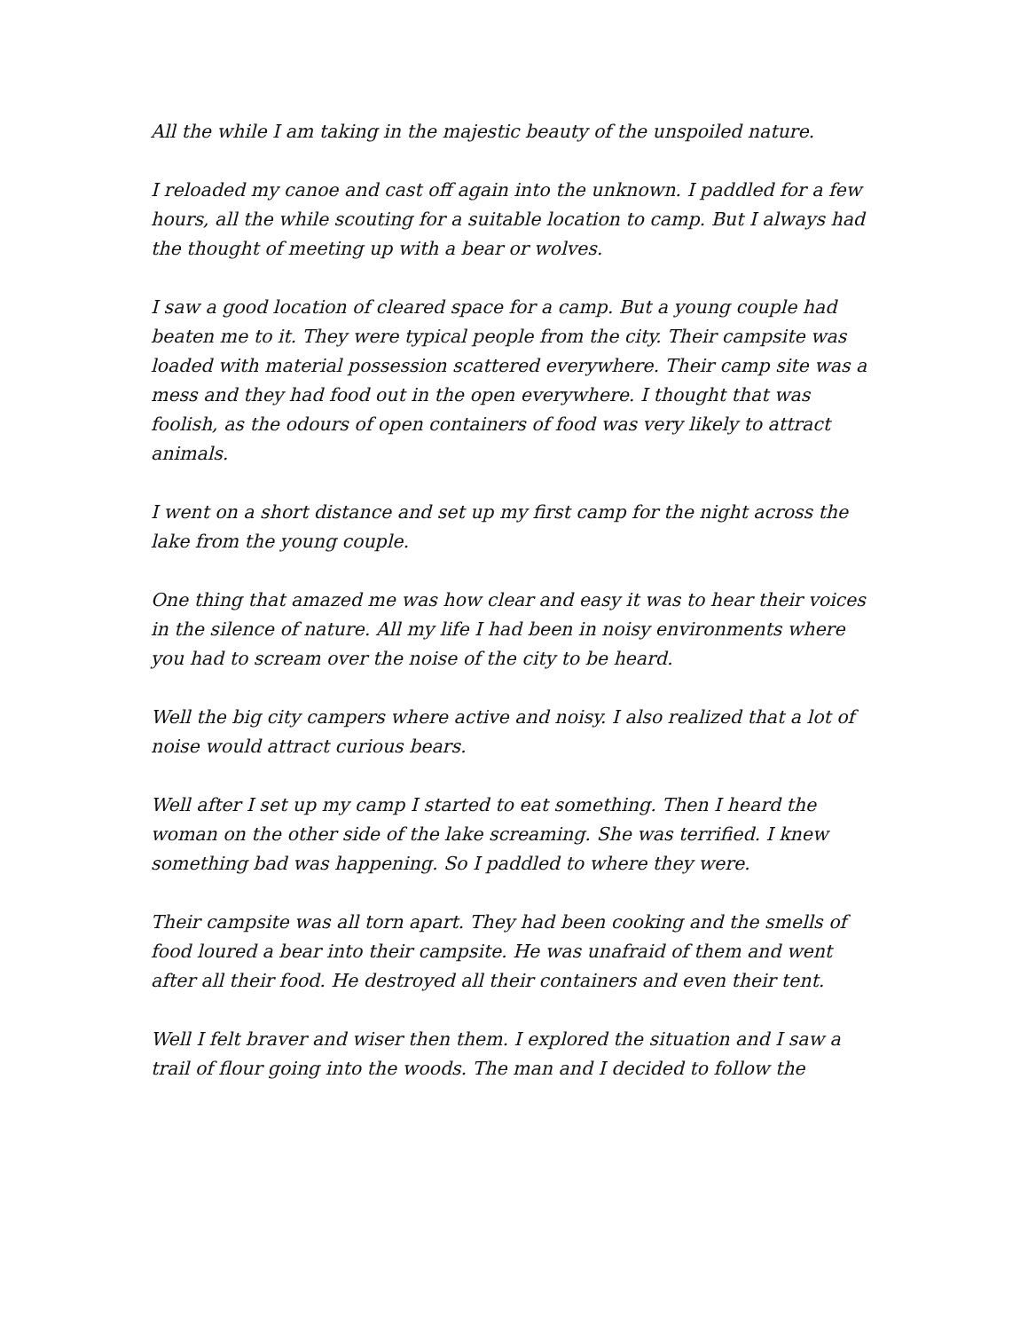All the while I am taking in the majestic beauty of the unspoiled nature.
I reloaded my canoe and cast off again into the unknown. I paddled for a few hours, all the while scouting for a suitable location to camp. But I always had the thought of meeting up with a bear or wolves.
I saw a good location of cleared space for a camp. But a young couple had beaten me to it. They were typical people from the city. Their campsite was loaded with material possession scattered everywhere. Their camp site was a mess and they had food out in the open everywhere. I thought that was foolish, as the odours of open containers of food was very likely to attract animals.
I went on a short distance and set up my first camp for the night across the lake from the young couple.
One thing that amazed me was how clear and easy it was to hear their voices in the silence of nature. All my life I had been in noisy environments where you had to scream over the noise of the city to be heard.
Well the big city campers where active and noisy. I also realized that a lot of noise would attract curious bears.
Well after I set up my camp I started to eat something. Then I heard the woman on the other side of the lake screaming. She was terrified. I knew something bad was happening. So I paddled to where they were.
Their campsite was all torn apart. They had been cooking and the smells of food loured a bear into their campsite. He was unafraid of them and went after all their food. He destroyed all their containers and even their tent.
Well I felt braver and wiser then them. I explored the situation and I saw a trail of flour going into the woods. The man and I decided to follow the